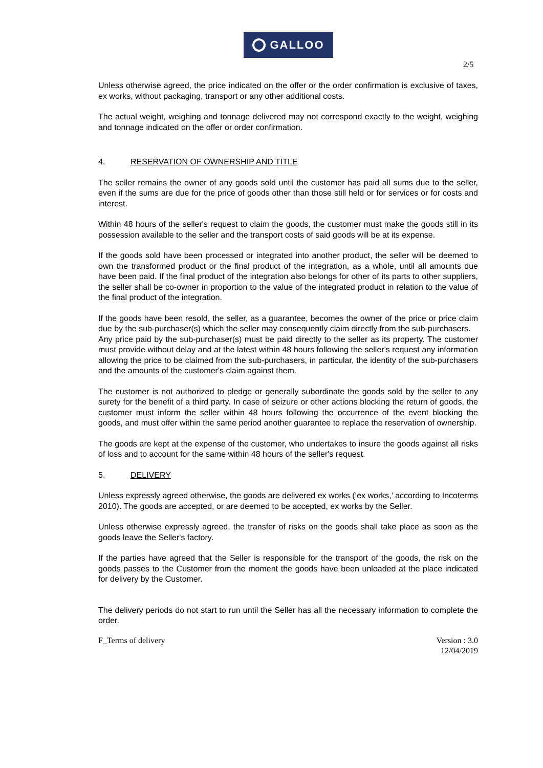GALLOO
2/5
Unless otherwise agreed, the price indicated on the offer or the order confirmation is exclusive of taxes, ex works, without packaging, transport or any other additional costs.
The actual weight, weighing and tonnage delivered may not correspond exactly to the weight, weighing and tonnage indicated on the offer or order confirmation.
4. RESERVATION OF OWNERSHIP AND TITLE
The seller remains the owner of any goods sold until the customer has paid all sums due to the seller, even if the sums are due for the price of goods other than those still held or for services or for costs and interest.
Within 48 hours of the seller's request to claim the goods, the customer must make the goods still in its possession available to the seller and the transport costs of said goods will be at its expense.
If the goods sold have been processed or integrated into another product, the seller will be deemed to own the transformed product or the final product of the integration, as a whole, until all amounts due have been paid. If the final product of the integration also belongs for other of its parts to other suppliers, the seller shall be co-owner in proportion to the value of the integrated product in relation to the value of the final product of the integration.
If the goods have been resold, the seller, as a guarantee, becomes the owner of the price or price claim due by the sub-purchaser(s) which the seller may consequently claim directly from the sub-purchasers.
Any price paid by the sub-purchaser(s) must be paid directly to the seller as its property. The customer must provide without delay and at the latest within 48 hours following the seller's request any information allowing the price to be claimed from the sub-purchasers, in particular, the identity of the sub-purchasers and the amounts of the customer's claim against them.
The customer is not authorized to pledge or generally subordinate the goods sold by the seller to any surety for the benefit of a third party. In case of seizure or other actions blocking the return of goods, the customer must inform the seller within 48 hours following the occurrence of the event blocking the goods, and must offer within the same period another guarantee to replace the reservation of ownership.
The goods are kept at the expense of the customer, who undertakes to insure the goods against all risks of loss and to account for the same within 48 hours of the seller's request.
5. DELIVERY
Unless expressly agreed otherwise, the goods are delivered ex works (‘ex works,’ according to Incoterms 2010). The goods are accepted, or are deemed to be accepted, ex works by the Seller.
Unless otherwise expressly agreed, the transfer of risks on the goods shall take place as soon as the goods leave the Seller's factory.
If the parties have agreed that the Seller is responsible for the transport of the goods, the risk on the goods passes to the Customer from the moment the goods have been unloaded at the place indicated for delivery by the Customer.
The delivery periods do not start to run until the Seller has all the necessary information to complete the order.
F_Terms of delivery Version : 3.0
12/04/2019